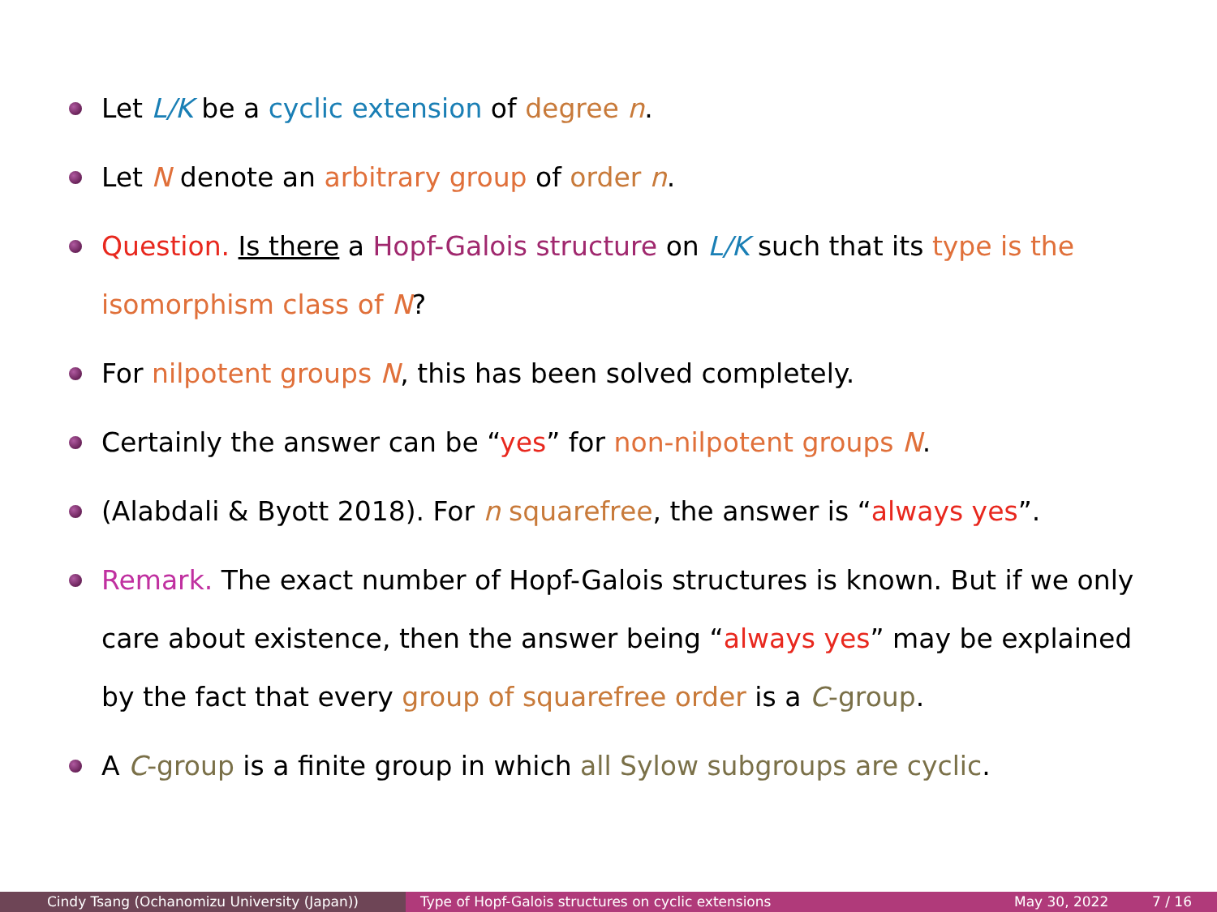Let L/K be a cyclic extension of degree n.
Let N denote an arbitrary group of order n.
Question. Is there a Hopf-Galois structure on L/K such that its type is the isomorphism class of N?
For nilpotent groups N, this has been solved completely.
Certainly the answer can be “yes” for non-nilpotent groups N.
(Alabdali & Byott 2018). For n squarefree, the answer is “always yes”.
Remark. The exact number of Hopf-Galois structures is known. But if we only care about existence, then the answer being “always yes” may be explained by the fact that every group of squarefree order is a C-group.
A C-group is a finite group in which all Sylow subgroups are cyclic.
Cindy Tsang (Ochanomizu University (Japan)) Type of Hopf-Galois structures on cyclic extensions May 30, 2022 7 / 16